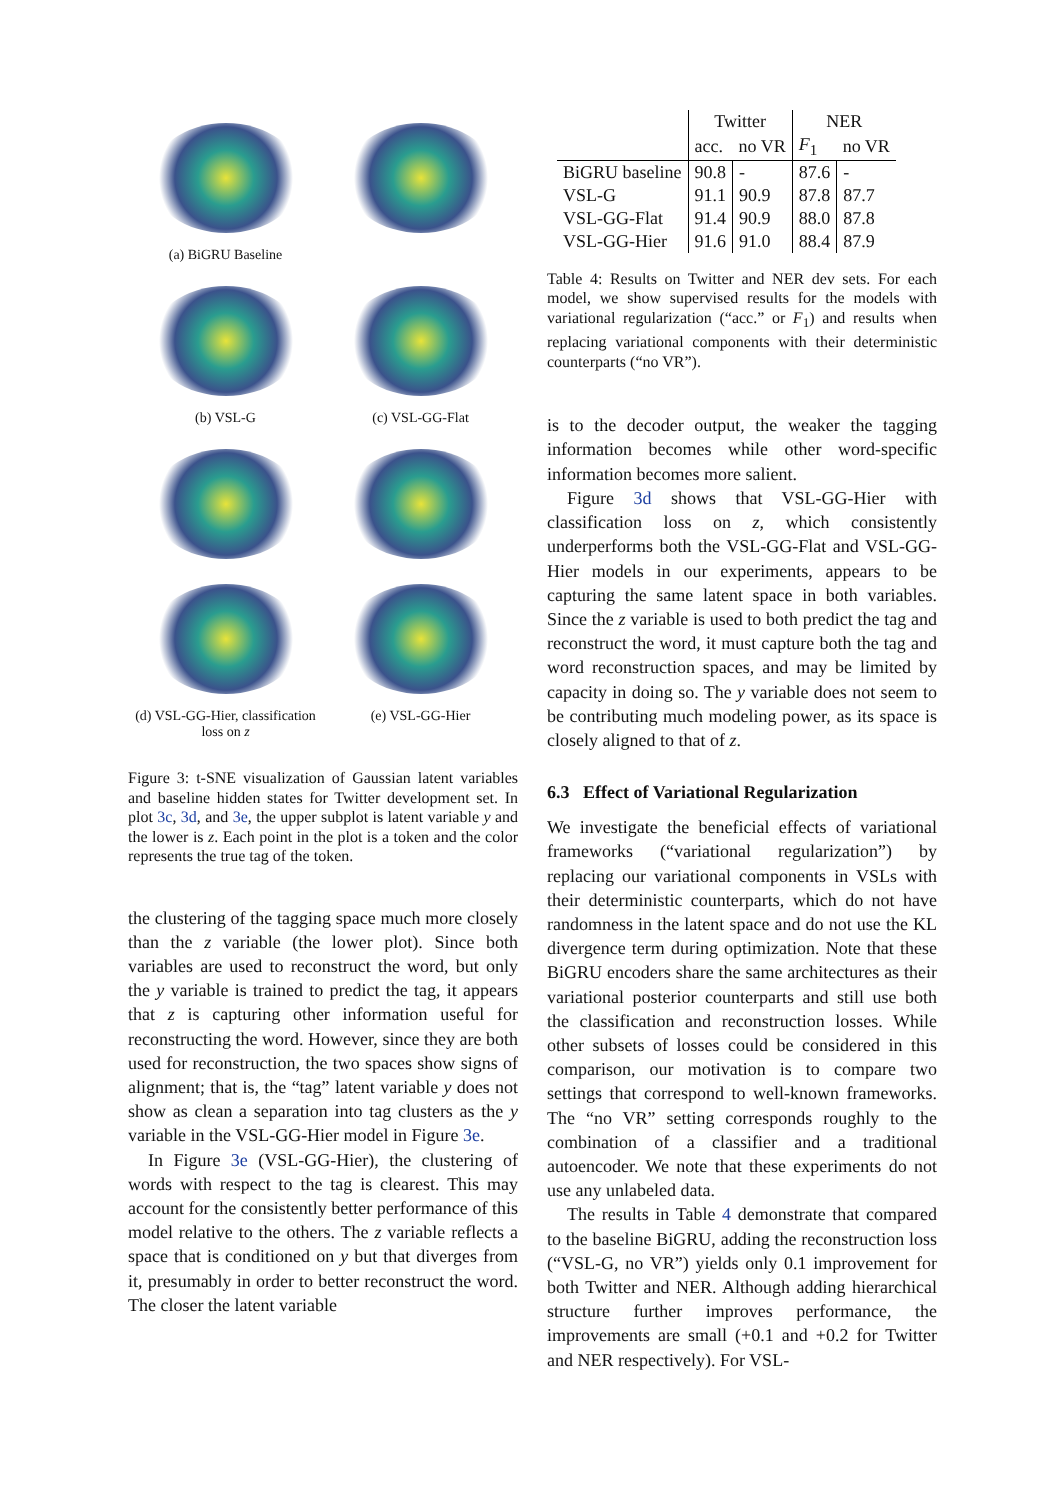(a) BiGRU Baseline
(b) VSL-G
(c) VSL-GG-Flat
(d) VSL-GG-Hier, classification loss on z
(e) VSL-GG-Hier
Figure 3: t-SNE visualization of Gaussian latent variables and baseline hidden states for Twitter development set. In plot 3c, 3d, and 3e, the upper subplot is latent variable y and the lower is z. Each point in the plot is a token and the color represents the true tag of the token.
the clustering of the tagging space much more closely than the z variable (the lower plot). Since both variables are used to reconstruct the word, but only the y variable is trained to predict the tag, it appears that z is capturing other information useful for reconstructing the word. However, since they are both used for reconstruction, the two spaces show signs of alignment; that is, the “tag” latent variable y does not show as clean a separation into tag clusters as the y variable in the VSL-GG-Hier model in Figure 3e.
In Figure 3e (VSL-GG-Hier), the clustering of words with respect to the tag is clearest. This may account for the consistently better performance of this model relative to the others. The z variable reflects a space that is conditioned on y but that diverges from it, presumably in order to better reconstruct the word. The closer the latent variable
| | Twitter | | NER | |
| | acc. | no VR | F<sub>1</sub> | no VR |
| BiGRU baseline | 90.8 | - | 87.6 | - |
| VSL-G | 91.1 | 90.9 | 87.8 | 87.7 |
| VSL-GG-Flat | 91.4 | 90.9 | 88.0 | 87.8 |
| VSL-GG-Hier | 91.6 | 91.0 | 88.4 | 87.9 |
Table 4: Results on Twitter and NER dev sets. For each model, we show supervised results for the models with variational regularization (“acc.” or F<sub>1</sub>) and results when replacing variational components with their deterministic counterparts (“no VR”).
is to the decoder output, the weaker the tagging information becomes while other word-specific information becomes more salient.
Figure 3d shows that VSL-GG-Hier with classification loss on z, which consistently underperforms both the VSL-GG-Flat and VSL-GG-Hier models in our experiments, appears to be capturing the same latent space in both variables. Since the z variable is used to both predict the tag and reconstruct the word, it must capture both the tag and word reconstruction spaces, and may be limited by capacity in doing so. The y variable does not seem to be contributing much modeling power, as its space is closely aligned to that of z.
6.3 Effect of Variational Regularization
We investigate the beneficial effects of variational frameworks (“variational regularization”) by replacing our variational components in VSLs with their deterministic counterparts, which do not have randomness in the latent space and do not use the KL divergence term during optimization. Note that these BiGRU encoders share the same architectures as their variational posterior counterparts and still use both the classification and reconstruction losses. While other subsets of losses could be considered in this comparison, our motivation is to compare two settings that correspond to well-known frameworks. The “no VR” setting corresponds roughly to the combination of a classifier and a traditional autoencoder. We note that these experiments do not use any unlabeled data.
The results in Table 4 demonstrate that compared to the baseline BiGRU, adding the reconstruction loss (“VSL-G, no VR”) yields only 0.1 improvement for both Twitter and NER. Although adding hierarchical structure further improves performance, the improvements are small (+0.1 and +0.2 for Twitter and NER respectively). For VSL-